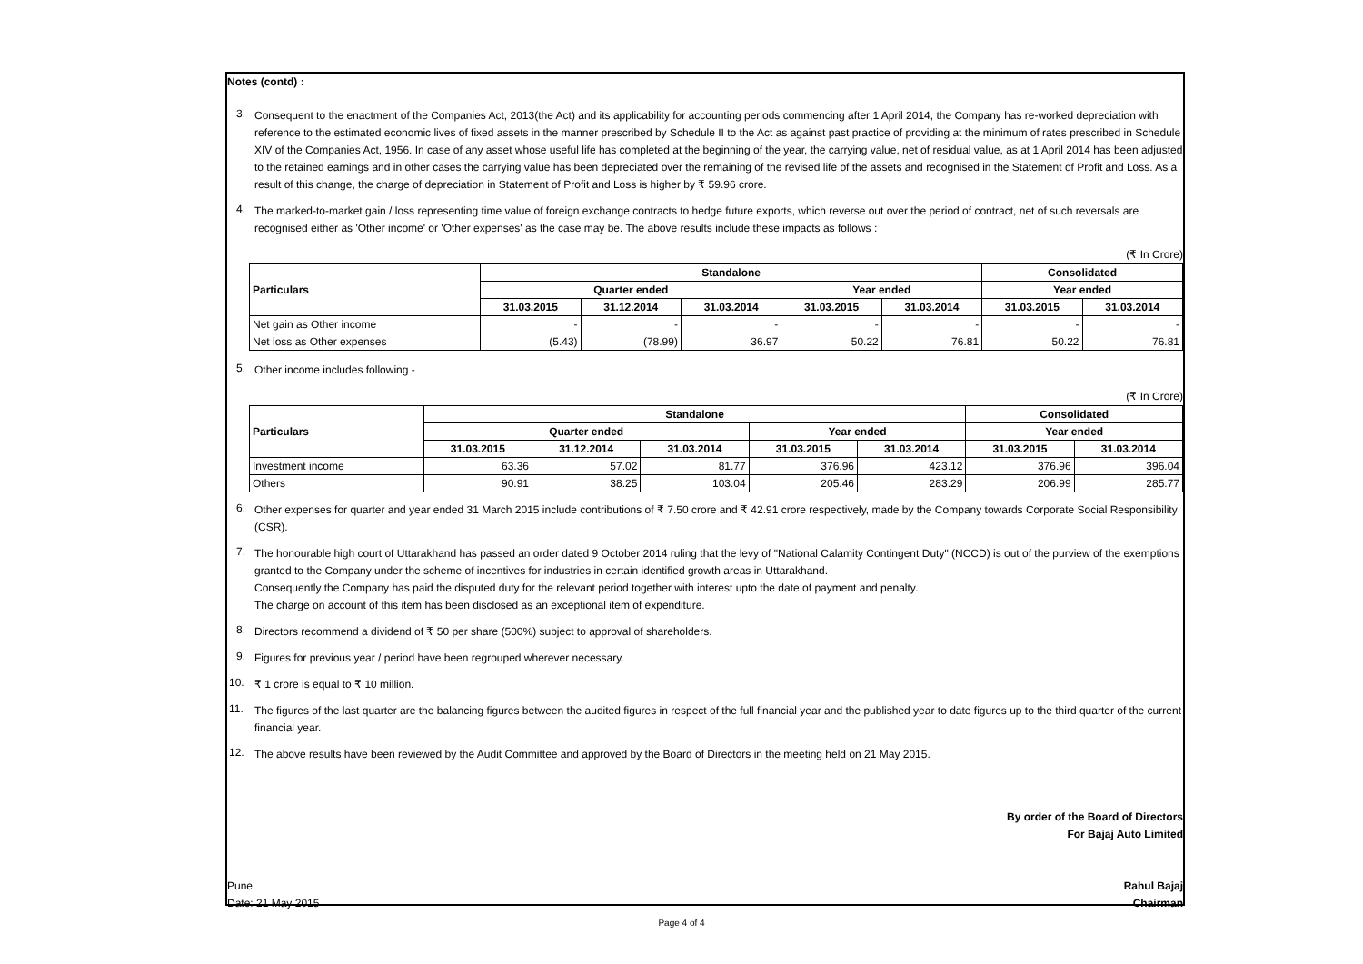Notes (contd) :
3.
Consequent to the enactment of the Companies Act, 2013(the Act) and its applicability for accounting periods commencing after 1 April 2014, the Company has re-worked depreciation with reference to the estimated economic lives of fixed assets in the manner prescribed by Schedule II to the Act as against past practice of providing at the minimum of rates prescribed in Schedule XIV of the Companies Act, 1956. In case of any asset whose useful life has completed at the beginning of the year, the carrying value, net of residual value, as at 1 April 2014 has been adjusted to the retained earnings and in other cases the carrying value has been depreciated over the remaining of the revised life of the assets and recognised in the Statement of Profit and Loss. As a result of this change, the charge of depreciation in Statement of Profit and Loss is higher by ₹ 59.96 crore.
4.
The marked-to-market gain / loss representing time value of foreign exchange contracts to hedge future exports, which reverse out over the period of contract, net of such reversals are recognised either as 'Other income' or 'Other expenses' as the case may be. The above results include these impacts as follows :
(₹ In Crore)
| | Particulars | Standalone | | | | | Consolidated | |
| | | Quarter ended | | | Year ended | | Year ended | |
| | | 31.03.2015 | 31.12.2014 | 31.03.2014 | 31.03.2015 | 31.03.2014 | 31.03.2015 | 31.03.2014 |
| | Net gain as Other income | - | - | - | - | - | - | - |
| | Net loss as Other expenses | (5.43) | (78.99) | 36.97 | 50.22 | 76.81 | 50.22 | 76.81 |
5.
Other income includes following -
(₹ In Crore)
| | Particulars | Standalone | | | | | Consolidated | |
| | | Quarter ended | | | Year ended | | Year ended | |
| | | 31.03.2015 | 31.12.2014 | 31.03.2014 | 31.03.2015 | 31.03.2014 | 31.03.2015 | 31.03.2014 |
| | Investment income | 63.36 | 57.02 | 81.77 | 376.96 | 423.12 | 376.96 | 396.04 |
| | Others | 90.91 | 38.25 | 103.04 | 205.46 | 283.29 | 206.99 | 285.77 |
6.
Other expenses for quarter and year ended 31 March 2015 include contributions of ₹ 7.50 crore and ₹ 42.91 crore respectively, made by the Company towards Corporate Social Responsibility (CSR).
7.
The honourable high court of Uttarakhand has passed an order dated 9 October 2014 ruling that the levy of "National Calamity Contingent Duty" (NCCD) is out of the purview of the exemptions granted to the Company under the scheme of incentives for industries in certain identified growth areas in Uttarakhand.
Consequently the Company has paid the disputed duty for the relevant period together with interest upto the date of payment and penalty.
The charge on account of this item has been disclosed as an exceptional item of expenditure.
8.
Directors recommend a dividend of ₹ 50 per share (500%) subject to approval of shareholders.
9.
Figures for previous year / period have been regrouped wherever necessary.
10.
₹ 1 crore is equal to ₹ 10 million.
11.
The figures of the last quarter are the balancing figures between the audited figures in respect of the full financial year and the published year to date figures up to the third quarter of the current financial year.
12.
The above results have been reviewed by the Audit Committee and approved by the Board of Directors in the meeting held on 21 May 2015.
By order of the Board of Directors
For Bajaj Auto Limited
Pune
Date: 21 May 2015
Rahul Bajaj
Chairman
Page 4 of 4